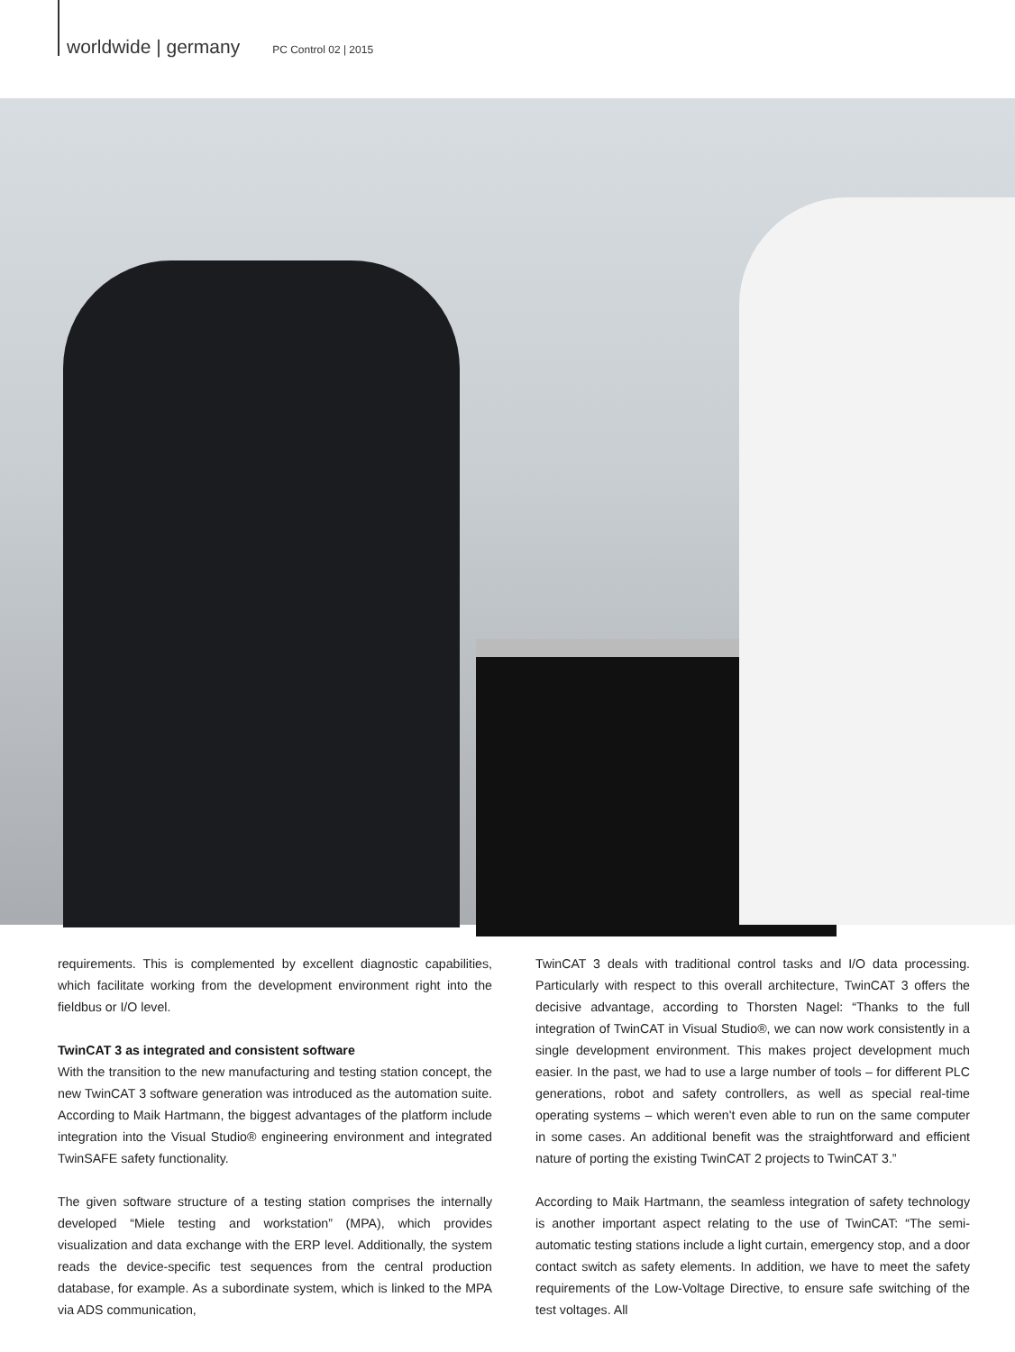worldwide | germany PC Control 02 | 2015
requirements. This is complemented by excellent diagnostic capabilities, which facilitate working from the development environment right into the fieldbus or I/O level.
TwinCAT 3 as integrated and consistent software
With the transition to the new manufacturing and testing station concept, the new TwinCAT 3 software generation was introduced as the automation suite. According to Maik Hartmann, the biggest advantages of the platform include integration into the Visual Studio® engineering environment and integrated TwinSAFE safety functionality.
The given software structure of a testing station comprises the internally developed “Miele testing and workstation” (MPA), which provides visualization and data exchange with the ERP level. Additionally, the system reads the device-specific test sequences from the central production database, for example. As a subordinate system, which is linked to the MPA via ADS communication,
TwinCAT 3 deals with traditional control tasks and I/O data processing. Particularly with respect to this overall architecture, TwinCAT 3 offers the decisive advantage, according to Thorsten Nagel: “Thanks to the full integration of TwinCAT in Visual Studio®, we can now work consistently in a single development environment. This makes project development much easier. In the past, we had to use a large number of tools – for different PLC generations, robot and safety controllers, as well as special real-time operating systems – which weren't even able to run on the same computer in some cases. An additional benefit was the straightforward and efficient nature of porting the existing TwinCAT 2 projects to TwinCAT 3.”
According to Maik Hartmann, the seamless integration of safety technology is another important aspect relating to the use of TwinCAT: “The semi-automatic testing stations include a light curtain, emergency stop, and a door contact switch as safety elements. In addition, we have to meet the safety requirements of the Low-Voltage Directive, to ensure safe switching of the test voltages. All